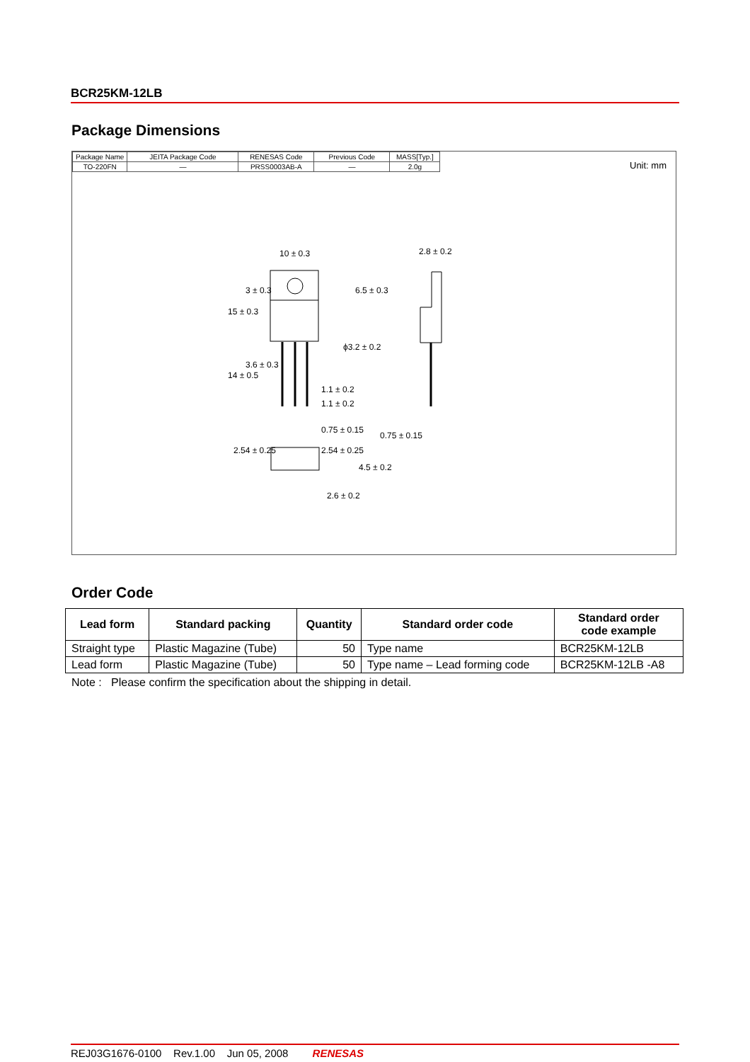BCR25KM-12LB
Package Dimensions
| Package Name | JEITA Package Code | RENESAS Code | Previous Code | MASS[Typ.] |
| TO-220FN | — | PRSS0003AB-A | — | 2.0g |
Unit: mm
10 ± 0.3
2.8 ± 0.2
ϕ3.2 ± 0.2
1.1 ± 0.2
1.1 ± 0.2
0.75 ± 0.15
0.75 ± 0.15
2.54 ± 0.25
2.54 ± 0.25
15 ± 0.3
3 ± 0.3
6.5 ± 0.3
14 ± 0.5
3.6 ± 0.3
4.5 ± 0.2
2.6 ± 0.2
Order Code
| Lead form | Standard packing | Quantity | Standard order code | Standard order code example |
| --- | --- | --- | --- | --- |
| Straight type | Plastic Magazine (Tube) | 50 | Type name | BCR25KM-12LB |
| Lead form | Plastic Magazine (Tube) | 50 | Type name – Lead forming code | BCR25KM-12LB -A8 |
Note : Please confirm the specification about the shipping in detail.
REJ03G1676-0100 Rev.1.00 Jun 05, 2008 RENESAS